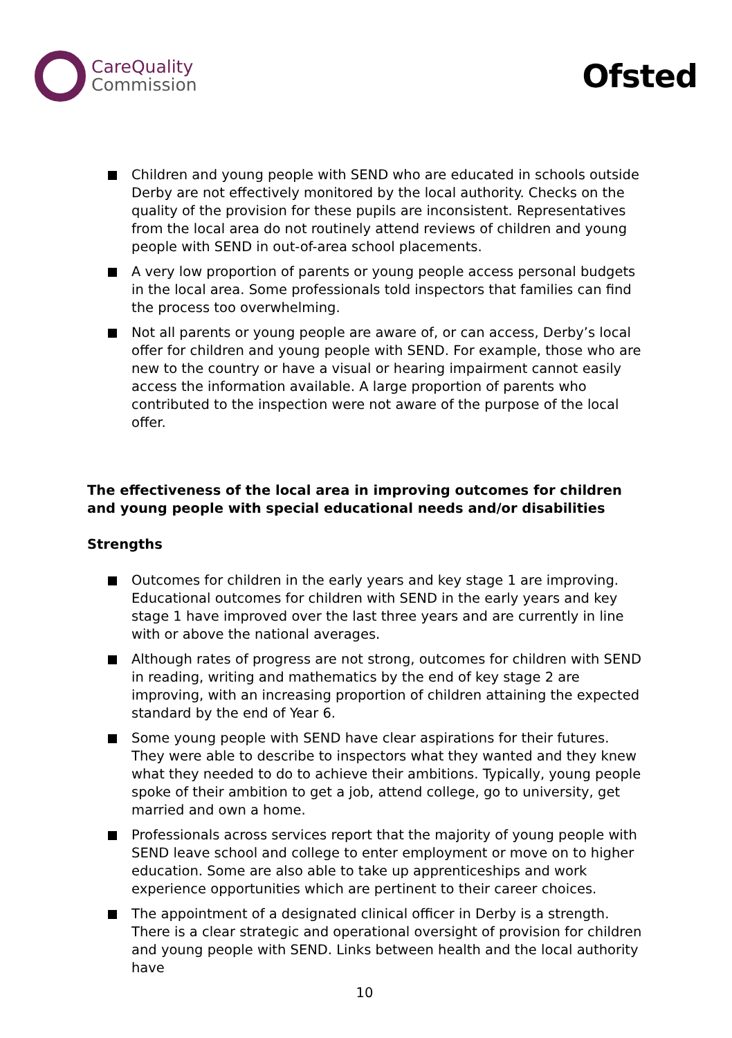Care Quality
Commission
Ofsted
Children and young people with SEND who are educated in schools outside Derby are not effectively monitored by the local authority. Checks on the quality of the provision for these pupils are inconsistent. Representatives from the local area do not routinely attend reviews of children and young people with SEND in out-of-area school placements.
A very low proportion of parents or young people access personal budgets in the local area. Some professionals told inspectors that families can find the process too overwhelming.
Not all parents or young people are aware of, or can access, Derby’s local offer for children and young people with SEND. For example, those who are new to the country or have a visual or hearing impairment cannot easily access the information available. A large proportion of parents who contributed to the inspection were not aware of the purpose of the local offer.
The effectiveness of the local area in improving outcomes for children and young people with special educational needs and/or disabilities
Strengths
Outcomes for children in the early years and key stage 1 are improving. Educational outcomes for children with SEND in the early years and key stage 1 have improved over the last three years and are currently in line with or above the national averages.
Although rates of progress are not strong, outcomes for children with SEND in reading, writing and mathematics by the end of key stage 2 are improving, with an increasing proportion of children attaining the expected standard by the end of Year 6.
Some young people with SEND have clear aspirations for their futures. They were able to describe to inspectors what they wanted and they knew what they needed to do to achieve their ambitions. Typically, young people spoke of their ambition to get a job, attend college, go to university, get married and own a home.
Professionals across services report that the majority of young people with SEND leave school and college to enter employment or move on to higher education. Some are also able to take up apprenticeships and work experience opportunities which are pertinent to their career choices.
The appointment of a designated clinical officer in Derby is a strength. There is a clear strategic and operational oversight of provision for children and young people with SEND. Links between health and the local authority have
10